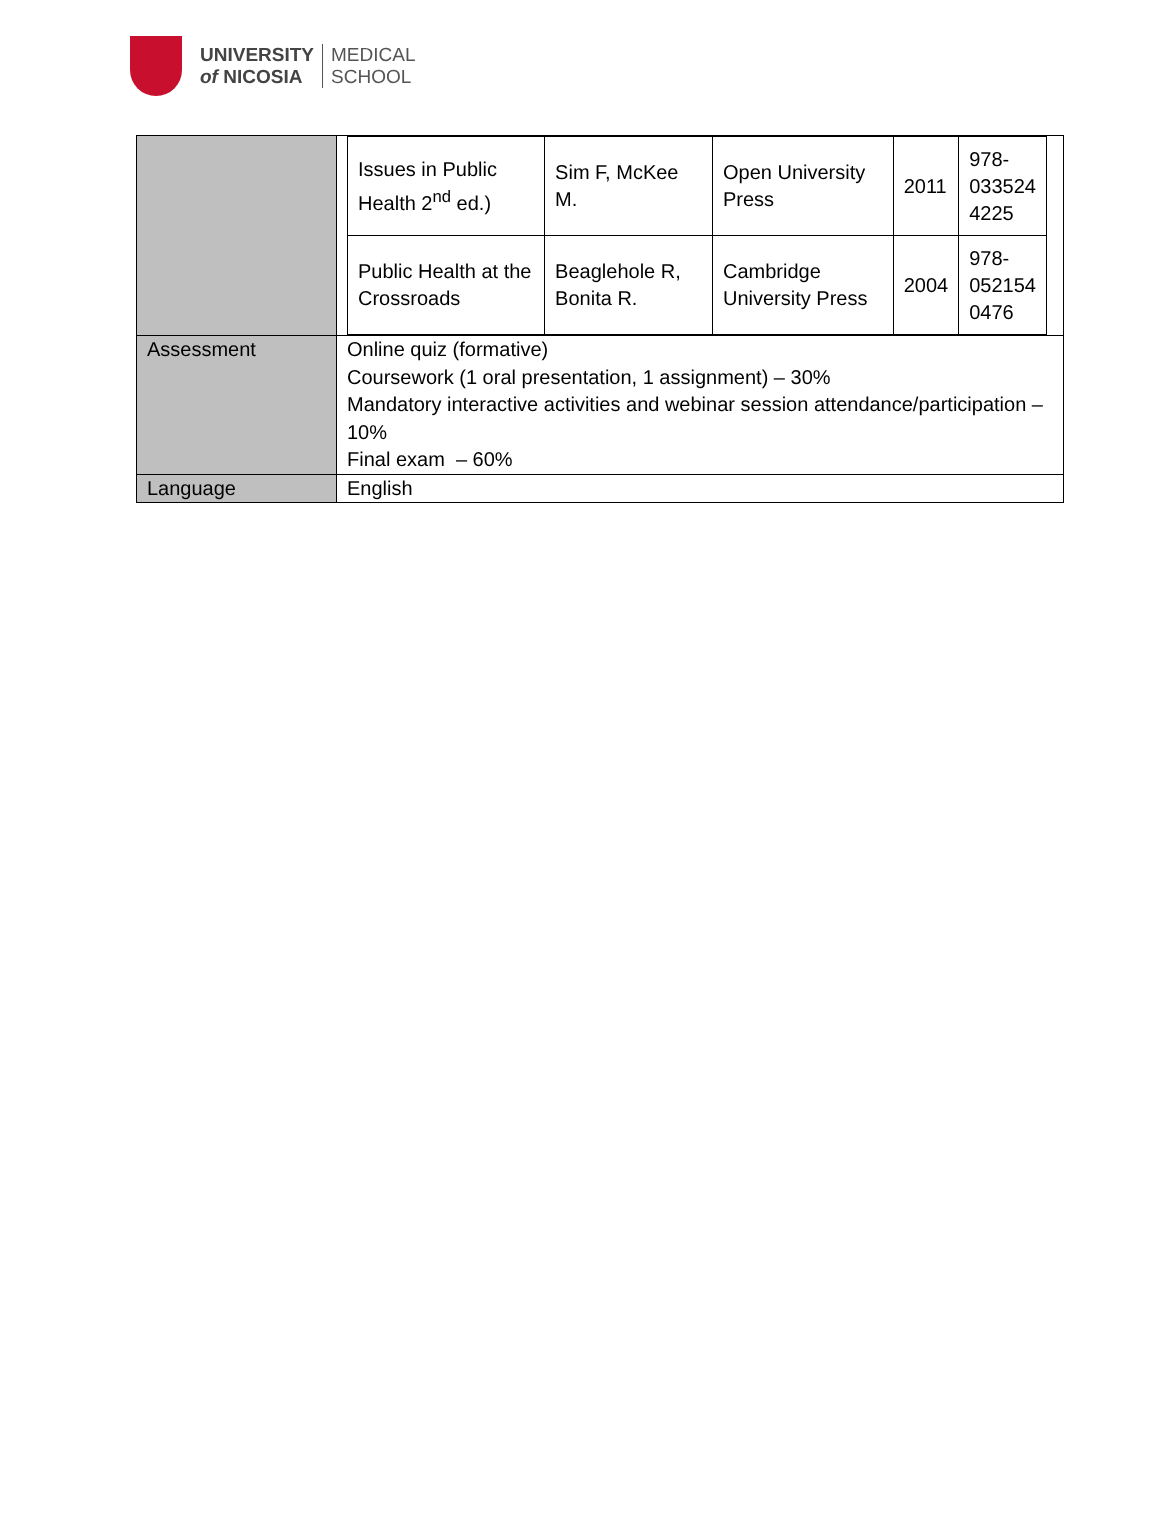UNIVERSITY
of NICOSIA
MEDICAL
SCHOOL
| | / Issues in Public Health 2<sup>nd</sup> ed.) / Sim F, McKee M. / Open University Press / 2011 / 978- 033524 4225 / / Public Health at the Crossroads / Beaglehole R, Bonita R. / Cambridge University Press / 2004 / 978- 052154 0476 / |
| Assessment | Online quiz (formative) Coursework (1 oral presentation, 1 assignment) – 30% Mandatory interactive activities and webinar session attendance/participation – 10% Final exam – 60% |
| Language | English |